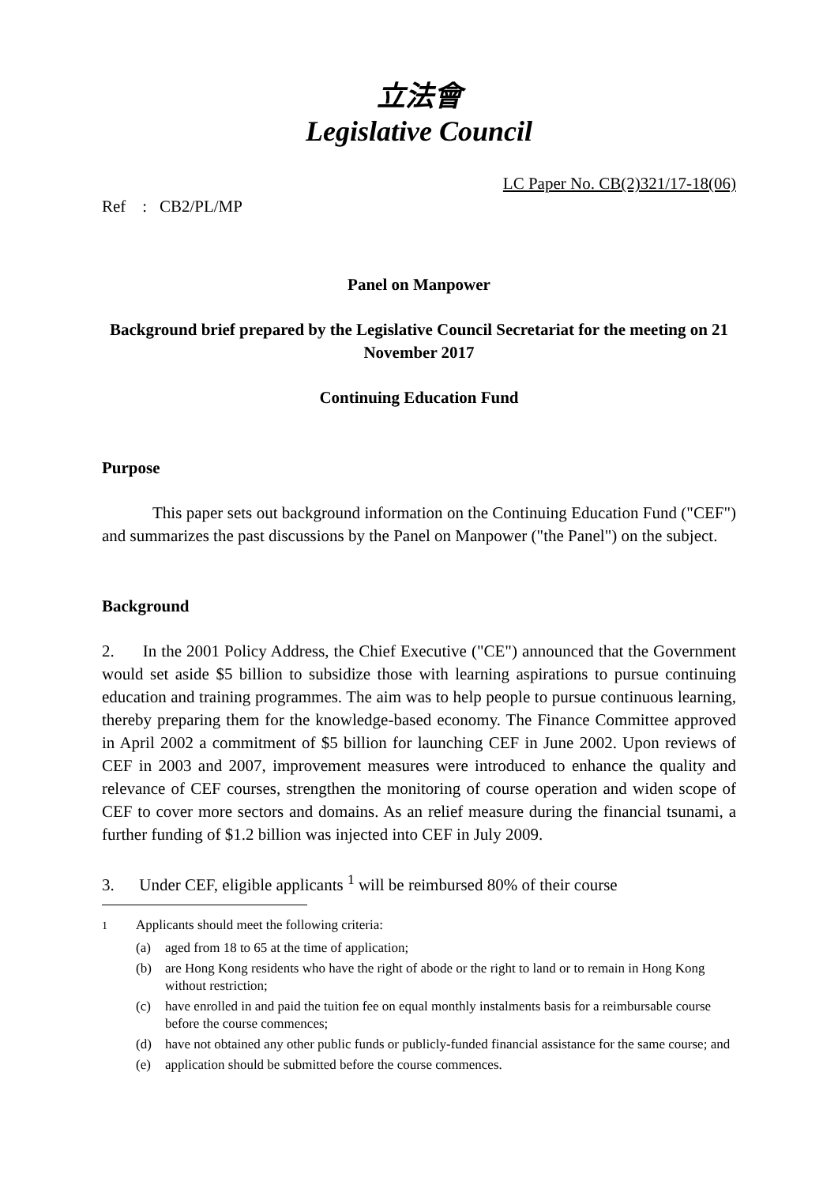立法會
Legislative Council
LC Paper No. CB(2)321/17-18(06)
Ref : CB2/PL/MP
Panel on Manpower
Background brief prepared by the Legislative Council Secretariat for the meeting on 21 November 2017
Continuing Education Fund
Purpose
This paper sets out background information on the Continuing Education Fund ("CEF") and summarizes the past discussions by the Panel on Manpower ("the Panel") on the subject.
Background
2. In the 2001 Policy Address, the Chief Executive ("CE") announced that the Government would set aside $5 billion to subsidize those with learning aspirations to pursue continuing education and training programmes. The aim was to help people to pursue continuous learning, thereby preparing them for the knowledge-based economy. The Finance Committee approved in April 2002 a commitment of $5 billion for launching CEF in June 2002. Upon reviews of CEF in 2003 and 2007, improvement measures were introduced to enhance the quality and relevance of CEF courses, strengthen the monitoring of course operation and widen scope of CEF to cover more sectors and domains. As an relief measure during the financial tsunami, a further funding of $1.2 billion was injected into CEF in July 2009.
3. Under CEF, eligible applicants <sup>1</sup> will be reimbursed 80% of their course
<sup>1</sup> Applicants should meet the following criteria:
(a) aged from 18 to 65 at the time of application;
(b) are Hong Kong residents who have the right of abode or the right to land or to remain in Hong Kong without restriction;
(c) have enrolled in and paid the tuition fee on equal monthly instalments basis for a reimbursable course before the course commences;
(d) have not obtained any other public funds or publicly-funded financial assistance for the same course; and
(e) application should be submitted before the course commences.